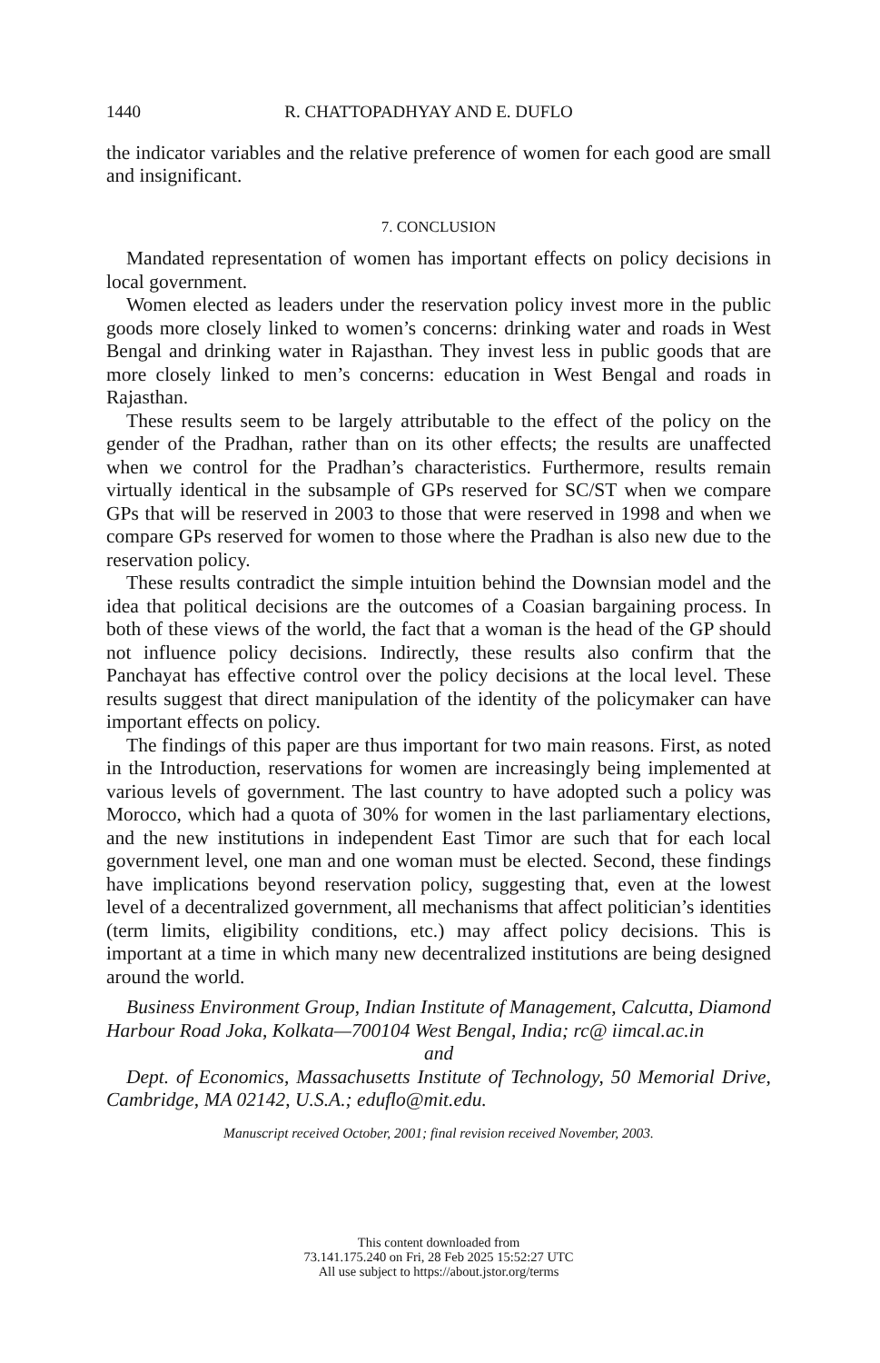1440 R. CHATTOPADHYAY AND E. DUFLO
the indicator variables and the relative preference of women for each good are small and insignificant.
7. CONCLUSION
Mandated representation of women has important effects on policy decisions in local government.
Women elected as leaders under the reservation policy invest more in the public goods more closely linked to women’s concerns: drinking water and roads in West Bengal and drinking water in Rajasthan. They invest less in public goods that are more closely linked to men’s concerns: education in West Bengal and roads in Rajasthan.
These results seem to be largely attributable to the effect of the policy on the gender of the Pradhan, rather than on its other effects; the results are unaffected when we control for the Pradhan’s characteristics. Furthermore, results remain virtually identical in the subsample of GPs reserved for SC/ST when we compare GPs that will be reserved in 2003 to those that were reserved in 1998 and when we compare GPs reserved for women to those where the Pradhan is also new due to the reservation policy.
These results contradict the simple intuition behind the Downsian model and the idea that political decisions are the outcomes of a Coasian bargaining process. In both of these views of the world, the fact that a woman is the head of the GP should not influence policy decisions. Indirectly, these results also confirm that the Panchayat has effective control over the policy decisions at the local level. These results suggest that direct manipulation of the identity of the policymaker can have important effects on policy.
The findings of this paper are thus important for two main reasons. First, as noted in the Introduction, reservations for women are increasingly being implemented at various levels of government. The last country to have adopted such a policy was Morocco, which had a quota of 30% for women in the last parliamentary elections, and the new institutions in independent East Timor are such that for each local government level, one man and one woman must be elected. Second, these findings have implications beyond reservation policy, suggesting that, even at the lowest level of a decentralized government, all mechanisms that affect politician’s identities (term limits, eligibility conditions, etc.) may affect policy decisions. This is important at a time in which many new decentralized institutions are being designed around the world.
Business Environment Group, Indian Institute of Management, Calcutta, Diamond Harbour Road Joka, Kolkata—700104 West Bengal, India; rc@ iimcal.ac.in
and
Dept. of Economics, Massachusetts Institute of Technology, 50 Memorial Drive, Cambridge, MA 02142, U.S.A.; eduflo@mit.edu.
Manuscript received October, 2001; final revision received November, 2003.
This content downloaded from
73.141.175.240 on Fri, 28 Feb 2025 15:52:27 UTC
All use subject to https://about.jstor.org/terms